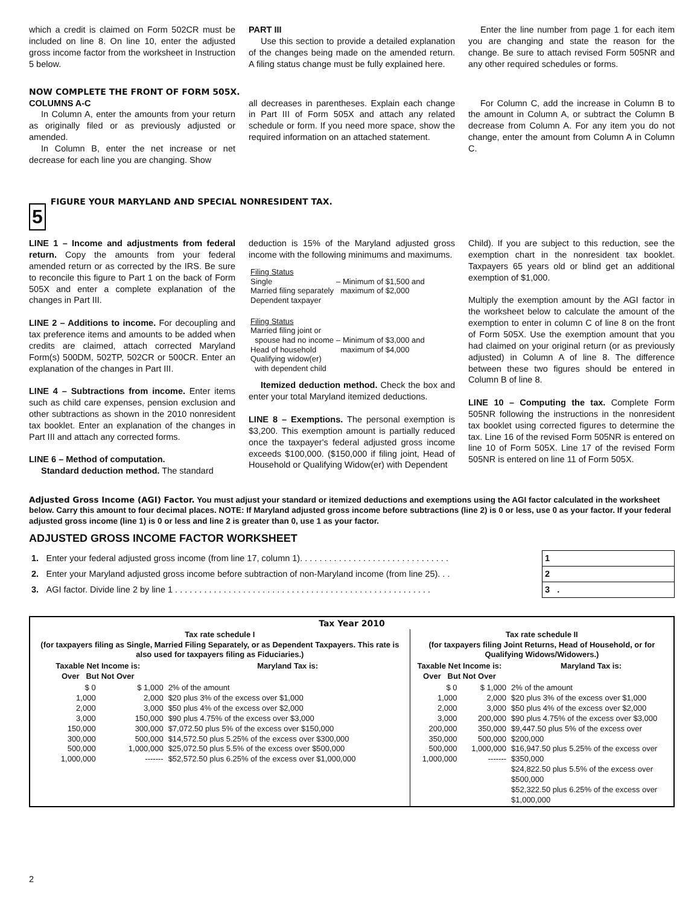which a credit is claimed on Form 502CR must be included on line 8. On line 10, enter the adjusted gross income factor from the worksheet in Instruction 5 below.
PART III
Use this section to provide a detailed explanation of the changes being made on the amended return. A filing status change must be fully explained here.
Enter the line number from page 1 for each item you are changing and state the reason for the change. Be sure to attach revised Form 505NR and any other required schedules or forms.
NOW COMPLETE THE FRONT OF FORM 505X.
COLUMNS A-C
In Column A, enter the amounts from your return as originally filed or as previously adjusted or amended.
In Column B, enter the net increase or net decrease for each line you are changing. Show
all decreases in parentheses. Explain each change in Part III of Form 505X and attach any related schedule or form. If you need more space, show the required information on an attached statement.
For Column C, add the increase in Column B to the amount in Column A, or subtract the Column B decrease from Column A. For any item you do not change, enter the amount from Column A in Column C.
5
FIGURE YOUR MARYLAND AND SPECIAL NONRESIDENT TAX.
LINE 1 – Income and adjustments from federal return. Copy the amounts from your federal amended return or as corrected by the IRS. Be sure to reconcile this figure to Part 1 on the back of Form 505X and enter a complete explanation of the changes in Part III.
LINE 2 – Additions to income. For decoupling and tax preference items and amounts to be added when credits are claimed, attach corrected Maryland Form(s) 500DM, 502TP, 502CR or 500CR. Enter an explanation of the changes in Part III.
LINE 4 – Subtractions from income. Enter items such as child care expenses, pension exclusion and other subtractions as shown in the 2010 nonresident tax booklet. Enter an explanation of the changes in Part III and attach any corrected forms.
LINE 6 – Method of computation.
Standard deduction method. The standard
deduction is 15% of the Maryland adjusted gross income with the following minimums and maximums.
| Filing Status Single Married filing separately Dependent taxpayer | – Minimum of $1,500 and maximum of $2,000 |
| Filing Status Married filing joint or spouse had no income Head of household Qualifying widow(er) with dependent child | – Minimum of $3,000 and maximum of $4,000 |
Itemized deduction method. Check the box and enter your total Maryland itemized deductions.
LINE 8 – Exemptions. The personal exemption is $3,200. This exemption amount is partially reduced once the taxpayer's federal adjusted gross income exceeds $100,000. ($150,000 if filing joint, Head of Household or Qualifying Widow(er) with Dependent
Child). If you are subject to this reduction, see the exemption chart in the nonresident tax booklet. Taxpayers 65 years old or blind get an additional exemption of $1,000.
Multiply the exemption amount by the AGI factor in the worksheet below to calculate the amount of the exemption to enter in column C of line 8 on the front of Form 505X. Use the exemption amount that you had claimed on your original return (or as previously adjusted) in Column A of line 8. The difference between these two figures should be entered in Column B of line 8.
LINE 10 – Computing the tax. Complete Form 505NR following the instructions in the nonresident tax booklet using corrected figures to determine the tax. Line 16 of the revised Form 505NR is entered on line 10 of Form 505X. Line 17 of the revised Form 505NR is entered on line 11 of Form 505X.
Adjusted Gross Income (AGI) Factor. You must adjust your standard or itemized deductions and exemptions using the AGI factor calculated in the worksheet below. Carry this amount to four decimal places. NOTE: If Maryland adjusted gross income before subtractions (line 2) is 0 or less, use 0 as your factor. If your federal adjusted gross income (line 1) is 0 or less and line 2 is greater than 0, use 1 as your factor.
ADJUSTED GROSS INCOME FACTOR WORKSHEET
| 1. | Enter your federal adjusted gross income (from line 17, column 1). . . . . . . . . . . . . . . . . . . . . . . . . . . . . . . | 1 |
| 2. | Enter your Maryland adjusted gross income before subtraction of non-Maryland income (from line 25). . . | 2 |
| 3. | AGI factor. Divide line 2 by line 1 . . . . . . . . . . . . . . . . . . . . . . . . . . . . . . . . . . . . . . . . . . . . . . . . . . . . . | 3 . |
| Tax Year 2010 | | | | | |
| --- | --- | --- | --- | --- | --- |
| Tax rate schedule I (for taxpayers filing as Single, Married Filing Separately, or as Dependent Taxpayers. This rate is also used for taxpayers filing as Fiduciaries.) | | | Tax rate schedule II (for taxpayers filing Joint Returns, Head of Household, or for Qualifying Widows/Widowers.) | | |
| Taxable Net Income is: Over But Not Over | | Maryland Tax is: | Taxable Net Income is: Over But Not Over | | Maryland Tax is: |
| $ 0 1,000 2,000 3,000 150,000 300,000 500,000 1,000,000 | $ 1,000 2,000 3,000 150,000 300,000 500,000 1,000,000 ------- | 2% of the amount $20 plus 3% of the excess over $1,000 $50 plus 4% of the excess over $2,000 $90 plus 4.75% of the excess over $3,000 $7,072.50 plus 5% of the excess over $150,000 $14,572.50 plus 5.25% of the excess over $300,000 $25,072.50 plus 5.5% of the excess over $500,000 $52,572.50 plus 6.25% of the excess over $1,000,000 | $ 0 1,000 2,000 3,000 200,000 350,000 500,000 1,000,000 | $ 1,000 2,000 3,000 200,000 350,000 500,000 1,000,000 ------- | 2% of the amount $20 plus 3% of the excess over $1,000 $50 plus 4% of the excess over $2,000 $90 plus 4.75% of the excess over $3,000 $9,447.50 plus 5% of the excess over $200,000 $16,947.50 plus 5.25% of the excess over $350,000 $24,822.50 plus 5.5% of the excess over $500,000 $52,322.50 plus 6.25% of the excess over $1,000,000 |
2